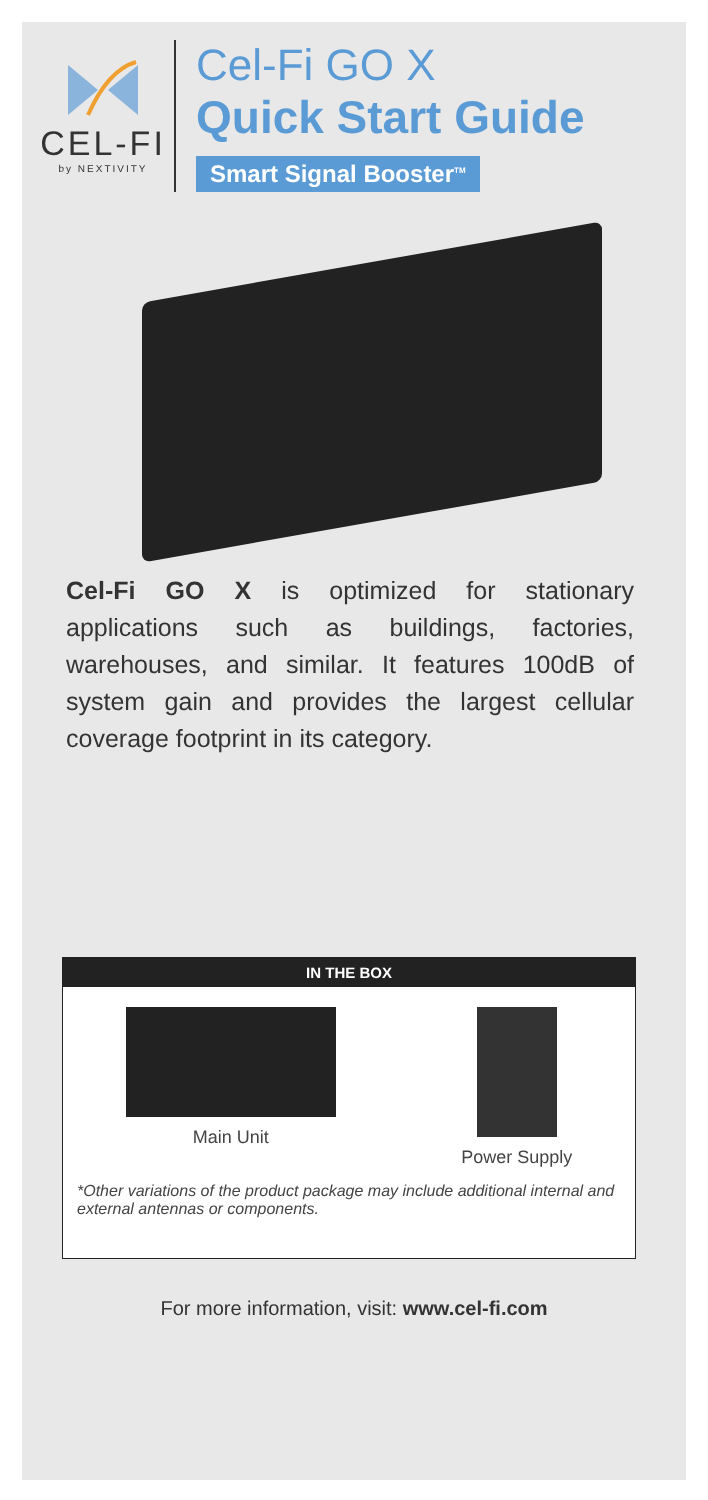CEL-FI
by NEXTIVITY
Cel-Fi GO X
Quick Start Guide
Smart Signal Booster<sup>TM</sup>
Cel-Fi GO X is optimized for stationary applications such as buildings, factories, warehouses, and similar. It features 100dB of system gain and provides the largest cellular coverage footprint in its category.
IN THE BOX
Main Unit Power Supply
*Other variations of the product package may include additional internal and external antennas or components.
For more information, visit: www.cel-fi.com